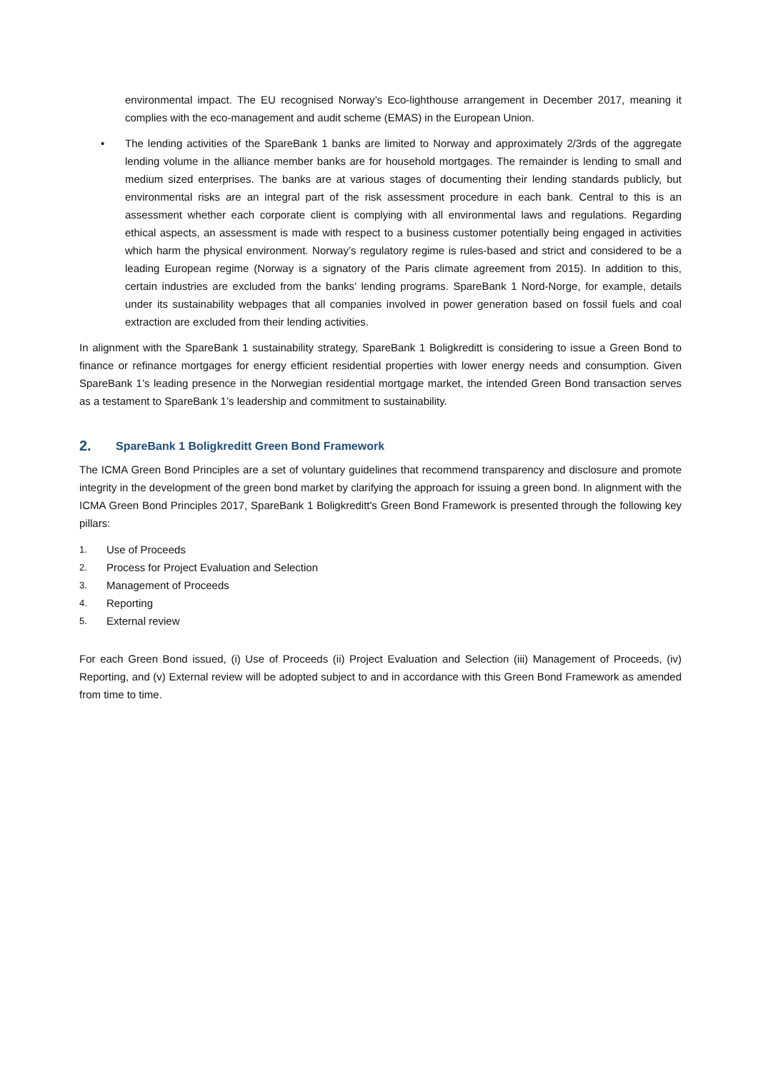environmental impact. The EU recognised Norway’s Eco-lighthouse arrangement in December 2017, meaning it complies with the eco-management and audit scheme (EMAS) in the European Union.
• The lending activities of the SpareBank 1 banks are limited to Norway and approximately 2/3rds of the aggregate lending volume in the alliance member banks are for household mortgages. The remainder is lending to small and medium sized enterprises. The banks are at various stages of documenting their lending standards publicly, but environmental risks are an integral part of the risk assessment procedure in each bank. Central to this is an assessment whether each corporate client is complying with all environmental laws and regulations. Regarding ethical aspects, an assessment is made with respect to a business customer potentially being engaged in activities which harm the physical environment. Norway’s regulatory regime is rules-based and strict and considered to be a leading European regime (Norway is a signatory of the Paris climate agreement from 2015). In addition to this, certain industries are excluded from the banks’ lending programs. SpareBank 1 Nord-Norge, for example, details under its sustainability webpages that all companies involved in power generation based on fossil fuels and coal extraction are excluded from their lending activities.
In alignment with the SpareBank 1 sustainability strategy, SpareBank 1 Boligkreditt is considering to issue a Green Bond to finance or refinance mortgages for energy efficient residential properties with lower energy needs and consumption. Given SpareBank 1’s leading presence in the Norwegian residential mortgage market, the intended Green Bond transaction serves as a testament to SpareBank 1’s leadership and commitment to sustainability.
2. SpareBank 1 Boligkreditt Green Bond Framework
The ICMA Green Bond Principles are a set of voluntary guidelines that recommend transparency and disclosure and promote integrity in the development of the green bond market by clarifying the approach for issuing a green bond. In alignment with the ICMA Green Bond Principles 2017, SpareBank 1 Boligkreditt's Green Bond Framework is presented through the following key pillars:
1. Use of Proceeds
2. Process for Project Evaluation and Selection
3. Management of Proceeds
4. Reporting
5. External review
For each Green Bond issued, (i) Use of Proceeds (ii) Project Evaluation and Selection (iii) Management of Proceeds, (iv) Reporting, and (v) External review will be adopted subject to and in accordance with this Green Bond Framework as amended from time to time.